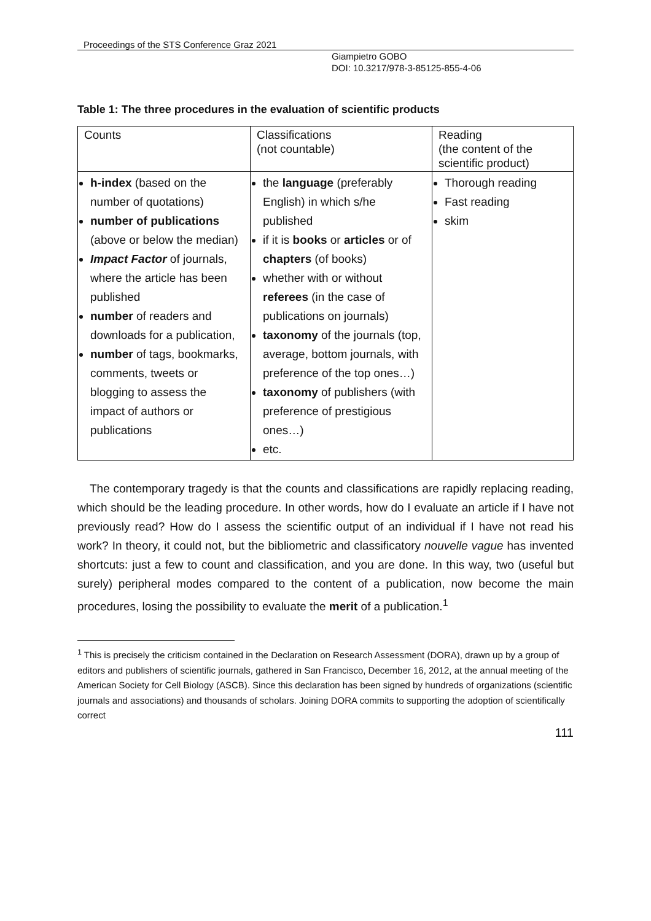Proceedings of the STS Conference Graz 2021
Giampietro GOBO
DOI: 10.3217/978-3-85125-855-4-06
Table 1: The three procedures in the evaluation of scientific products
| Counts | Classifications (not countable) | Reading (the content of the scientific product) |
| h-index (based on the number of quotations) number of publications (above or below the median) Impact Factor of journals, where the article has been published number of readers and downloads for a publication, number of tags, bookmarks, comments, tweets or blogging to assess the impact of authors or publications | the language (preferably English) in which s/he published if it is books or articles or of chapters (of books) whether with or without referees (in the case of publications on journals) taxonomy of the journals (top, average, bottom journals, with preference of the top ones…) taxonomy of publishers (with preference of prestigious ones…) etc. | Thorough reading Fast reading skim |
The contemporary tragedy is that the counts and classifications are rapidly replacing reading, which should be the leading procedure. In other words, how do I evaluate an article if I have not previously read? How do I assess the scientific output of an individual if I have not read his work? In theory, it could not, but the bibliometric and classificatory nouvelle vague has invented shortcuts: just a few to count and classification, and you are done. In this way, two (useful but surely) peripheral modes compared to the content of a publication, now become the main procedures, losing the possibility to evaluate the merit of a publication.<sup>1</sup>
<sup>1</sup> This is precisely the criticism contained in the Declaration on Research Assessment (DORA), drawn up by a group of editors and publishers of scientific journals, gathered in San Francisco, December 16, 2012, at the annual meeting of the American Society for Cell Biology (ASCB). Since this declaration has been signed by hundreds of organizations (scientific journals and associations) and thousands of scholars. Joining DORA commits to supporting the adoption of scientifically correct
111